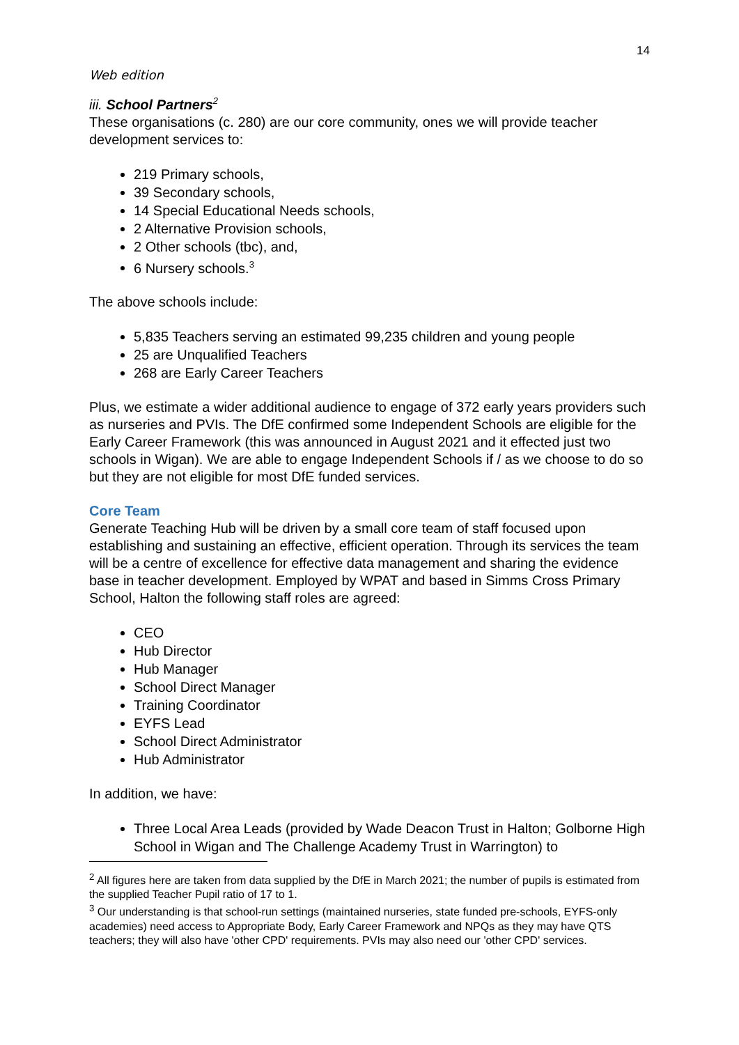14
Web edition
iii. School Partners<sup>2</sup>
These organisations (c. 280) are our core community, ones we will provide teacher development services to:
219 Primary schools,
39 Secondary schools,
14 Special Educational Needs schools,
2 Alternative Provision schools,
2 Other schools (tbc), and,
6 Nursery schools.<sup>3</sup>
The above schools include:
5,835 Teachers serving an estimated 99,235 children and young people
25 are Unqualified Teachers
268 are Early Career Teachers
Plus, we estimate a wider additional audience to engage of 372 early years providers such as nurseries and PVIs. The DfE confirmed some Independent Schools are eligible for the Early Career Framework (this was announced in August 2021 and it effected just two schools in Wigan). We are able to engage Independent Schools if / as we choose to do so but they are not eligible for most DfE funded services.
Core Team
Generate Teaching Hub will be driven by a small core team of staff focused upon establishing and sustaining an effective, efficient operation. Through its services the team will be a centre of excellence for effective data management and sharing the evidence base in teacher development. Employed by WPAT and based in Simms Cross Primary School, Halton the following staff roles are agreed:
CEO
Hub Director
Hub Manager
School Direct Manager
Training Coordinator
EYFS Lead
School Direct Administrator
Hub Administrator
In addition, we have:
Three Local Area Leads (provided by Wade Deacon Trust in Halton; Golborne High School in Wigan and The Challenge Academy Trust in Warrington) to
<sup>2</sup> All figures here are taken from data supplied by the DfE in March 2021; the number of pupils is estimated from the supplied Teacher Pupil ratio of 17 to 1.
<sup>3</sup> Our understanding is that school-run settings (maintained nurseries, state funded pre-schools, EYFS-only academies) need access to Appropriate Body, Early Career Framework and NPQs as they may have QTS teachers; they will also have 'other CPD' requirements. PVIs may also need our 'other CPD' services.